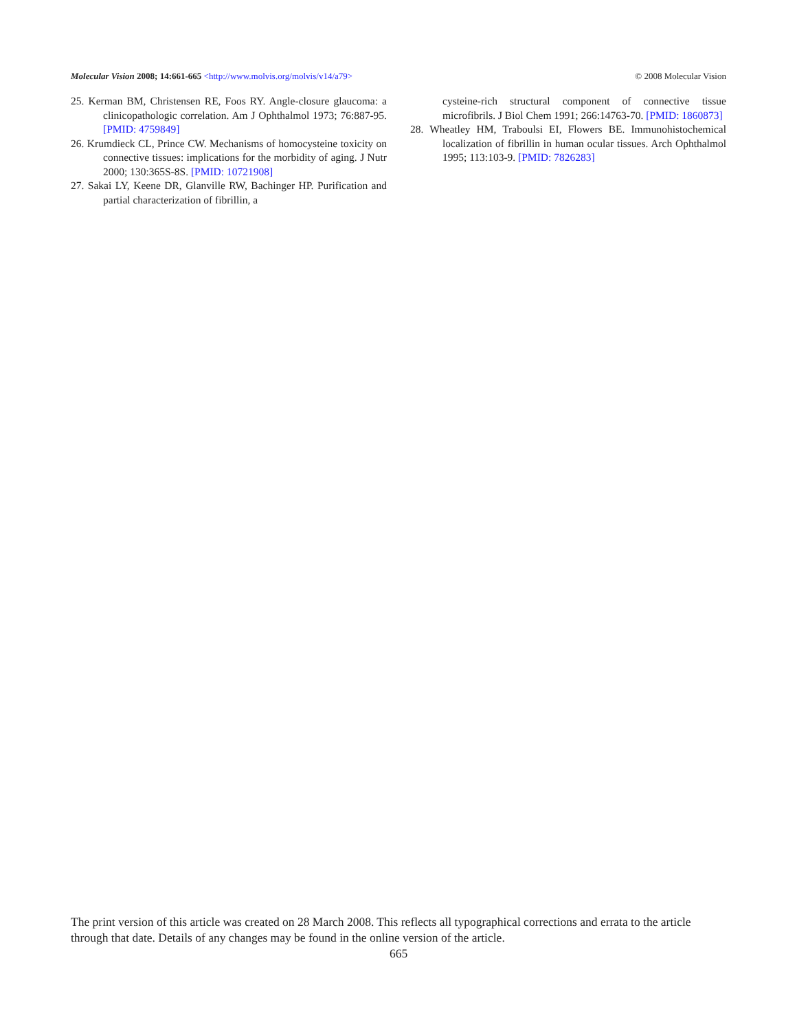Molecular Vision 2008; 14:661-665 <http://www.molvis.org/molvis/v14/a79> © 2008 Molecular Vision
25. Kerman BM, Christensen RE, Foos RY. Angle-closure glaucoma: a clinicopathologic correlation. Am J Ophthalmol 1973; 76:887-95. [PMID: 4759849]
26. Krumdieck CL, Prince CW. Mechanisms of homocysteine toxicity on connective tissues: implications for the morbidity of aging. J Nutr 2000; 130:365S-8S. [PMID: 10721908]
27. Sakai LY, Keene DR, Glanville RW, Bachinger HP. Purification and partial characterization of fibrillin, a
cysteine-rich structural component of connective tissue microfibrils. J Biol Chem 1991; 266:14763-70. [PMID: 1860873]
28. Wheatley HM, Traboulsi EI, Flowers BE. Immunohistochemical localization of fibrillin in human ocular tissues. Arch Ophthalmol 1995; 113:103-9. [PMID: 7826283]
The print version of this article was created on 28 March 2008. This reflects all typographical corrections and errata to the article through that date. Details of any changes may be found in the online version of the article.
665